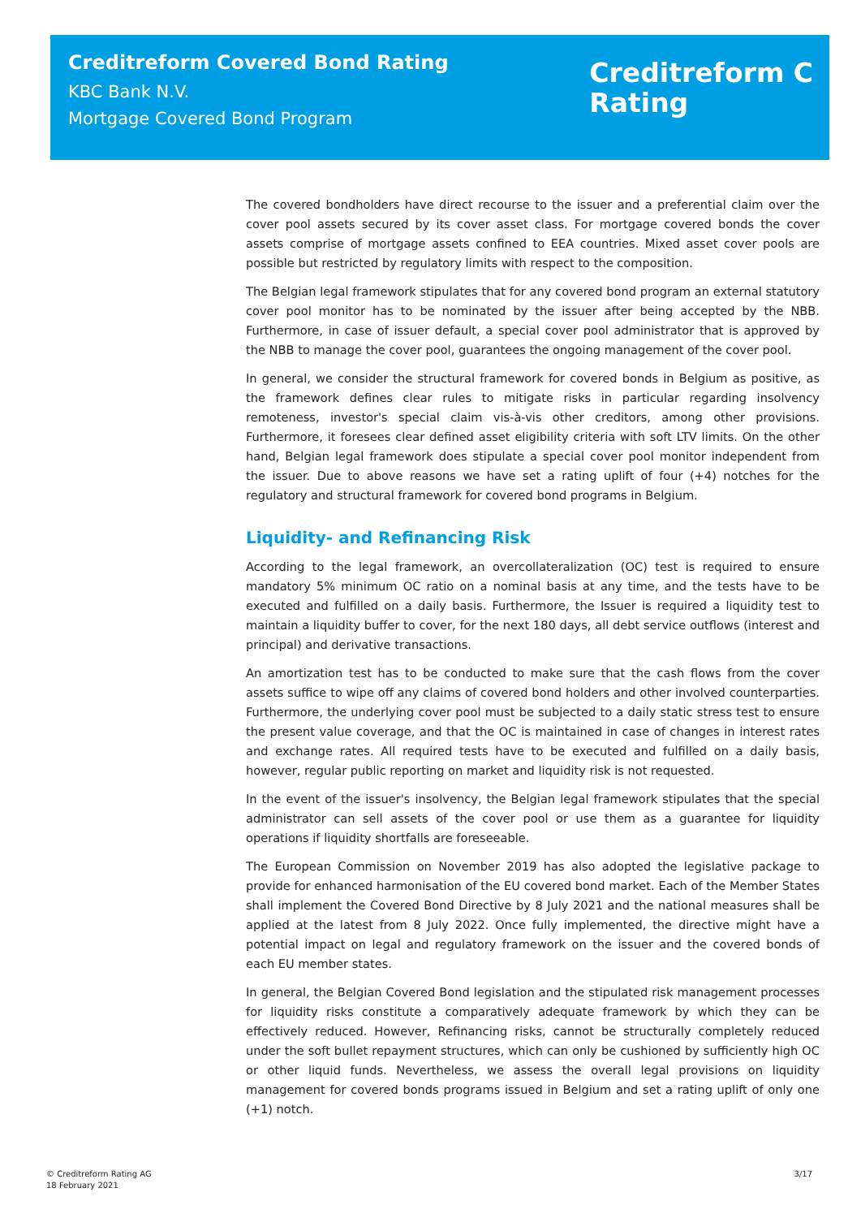Creditreform Covered Bond Rating
KBC Bank N.V.
Mortgage Covered Bond Program
Creditreform C
Rating
The covered bondholders have direct recourse to the issuer and a preferential claim over the cover pool assets secured by its cover asset class. For mortgage covered bonds the cover assets comprise of mortgage assets confined to EEA countries. Mixed asset cover pools are possible but restricted by regulatory limits with respect to the composition.
The Belgian legal framework stipulates that for any covered bond program an external statutory cover pool monitor has to be nominated by the issuer after being accepted by the NBB. Furthermore, in case of issuer default, a special cover pool administrator that is approved by the NBB to manage the cover pool, guarantees the ongoing management of the cover pool.
In general, we consider the structural framework for covered bonds in Belgium as positive, as the framework defines clear rules to mitigate risks in particular regarding insolvency remoteness, investor's special claim vis-à-vis other creditors, among other provisions. Furthermore, it foresees clear defined asset eligibility criteria with soft LTV limits. On the other hand, Belgian legal framework does stipulate a special cover pool monitor independent from the issuer. Due to above reasons we have set a rating uplift of four (+4) notches for the regulatory and structural framework for covered bond programs in Belgium.
Liquidity- and Refinancing Risk
According to the legal framework, an overcollateralization (OC) test is required to ensure mandatory 5% minimum OC ratio on a nominal basis at any time, and the tests have to be executed and fulfilled on a daily basis. Furthermore, the Issuer is required a liquidity test to maintain a liquidity buffer to cover, for the next 180 days, all debt service outflows (interest and principal) and derivative transactions.
An amortization test has to be conducted to make sure that the cash flows from the cover assets suffice to wipe off any claims of covered bond holders and other involved counterparties. Furthermore, the underlying cover pool must be subjected to a daily static stress test to ensure the present value coverage, and that the OC is maintained in case of changes in interest rates and exchange rates. All required tests have to be executed and fulfilled on a daily basis, however, regular public reporting on market and liquidity risk is not requested.
In the event of the issuer's insolvency, the Belgian legal framework stipulates that the special administrator can sell assets of the cover pool or use them as a guarantee for liquidity operations if liquidity shortfalls are foreseeable.
The European Commission on November 2019 has also adopted the legislative package to provide for enhanced harmonisation of the EU covered bond market. Each of the Member States shall implement the Covered Bond Directive by 8 July 2021 and the national measures shall be applied at the latest from 8 July 2022. Once fully implemented, the directive might have a potential impact on legal and regulatory framework on the issuer and the covered bonds of each EU member states.
In general, the Belgian Covered Bond legislation and the stipulated risk management processes for liquidity risks constitute a comparatively adequate framework by which they can be effectively reduced. However, Refinancing risks, cannot be structurally completely reduced under the soft bullet repayment structures, which can only be cushioned by sufficiently high OC or other liquid funds. Nevertheless, we assess the overall legal provisions on liquidity management for covered bonds programs issued in Belgium and set a rating uplift of only one (+1) notch.
© Creditreform Rating AG
18 February 2021
3/17